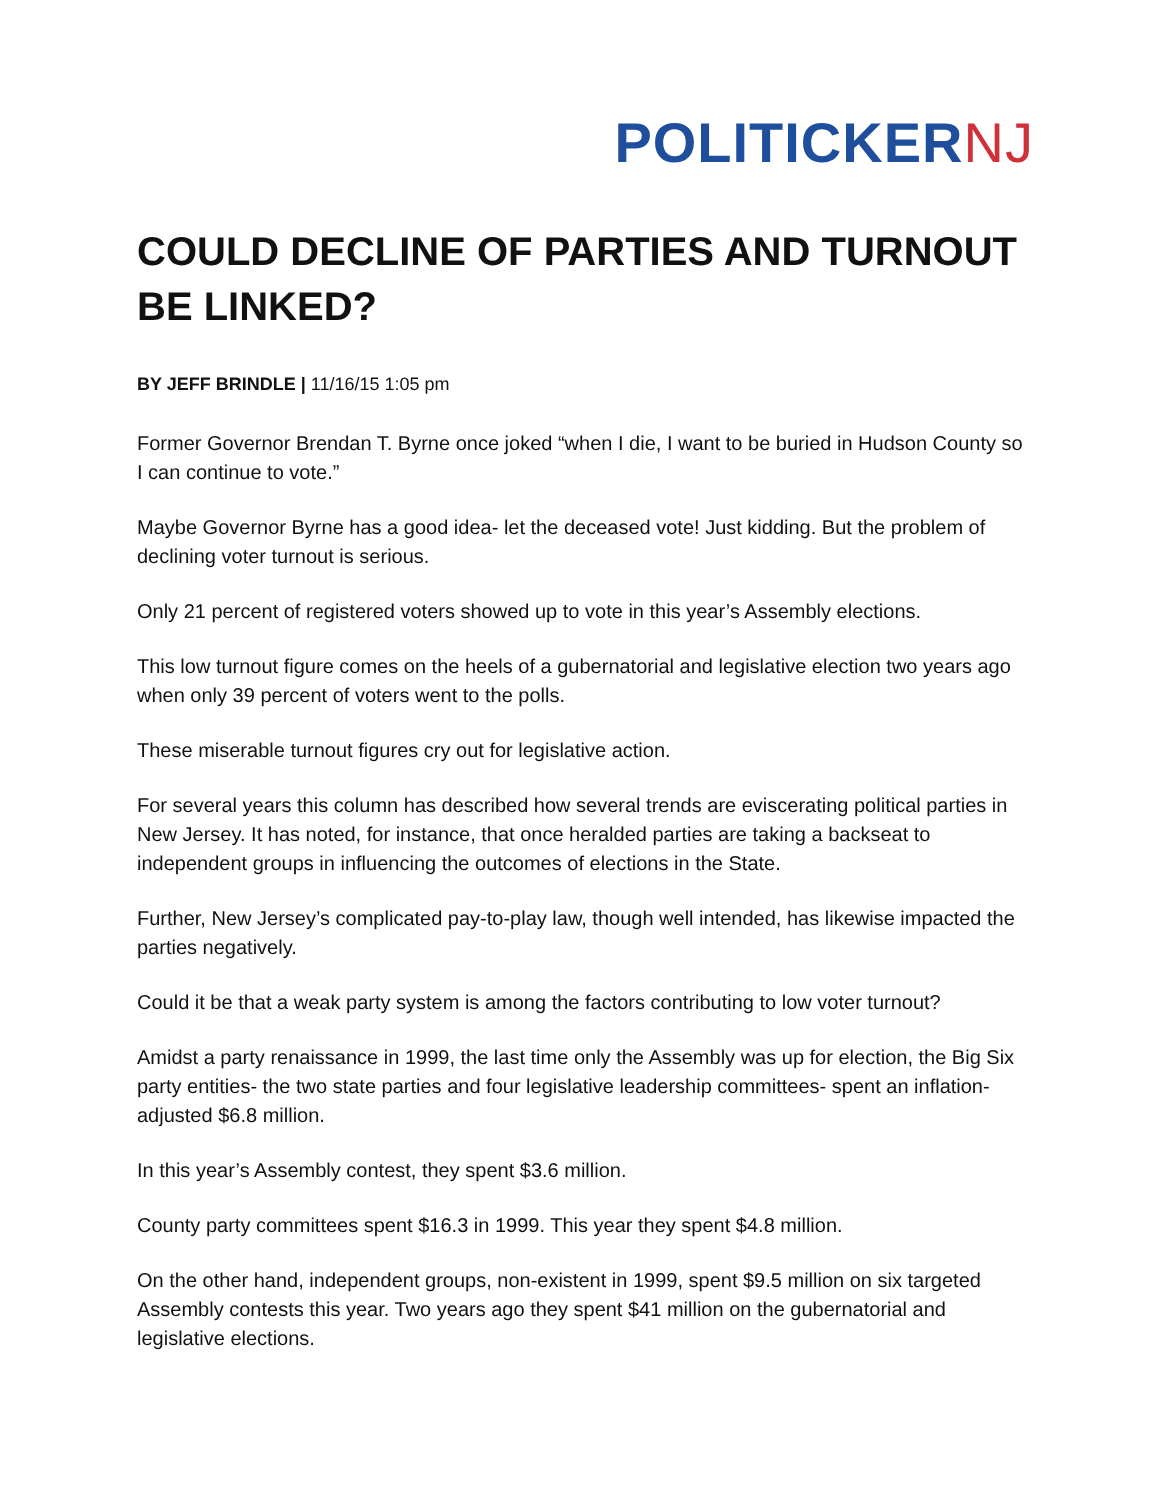POLITICKERNJ
COULD DECLINE OF PARTIES AND TURNOUT BE LINKED?
BY JEFF BRINDLE | 11/16/15 1:05 pm
Former Governor Brendan T. Byrne once joked “when I die, I want to be buried in Hudson County so I can continue to vote.”
Maybe Governor Byrne has a good idea- let the deceased vote! Just kidding. But the problem of declining voter turnout is serious.
Only 21 percent of registered voters showed up to vote in this year’s Assembly elections.
This low turnout figure comes on the heels of a gubernatorial and legislative election two years ago when only 39 percent of voters went to the polls.
These miserable turnout figures cry out for legislative action.
For several years this column has described how several trends are eviscerating political parties in New Jersey. It has noted, for instance, that once heralded parties are taking a backseat to independent groups in influencing the outcomes of elections in the State.
Further, New Jersey’s complicated pay-to-play law, though well intended, has likewise impacted the parties negatively.
Could it be that a weak party system is among the factors contributing to low voter turnout?
Amidst a party renaissance in 1999, the last time only the Assembly was up for election, the Big Six party entities- the two state parties and four legislative leadership committees- spent an inflation-adjusted $6.8 million.
In this year’s Assembly contest, they spent $3.6 million.
County party committees spent $16.3 in 1999. This year they spent $4.8 million.
On the other hand, independent groups, non-existent in 1999, spent $9.5 million on six targeted Assembly contests this year. Two years ago they spent $41 million on the gubernatorial and legislative elections.